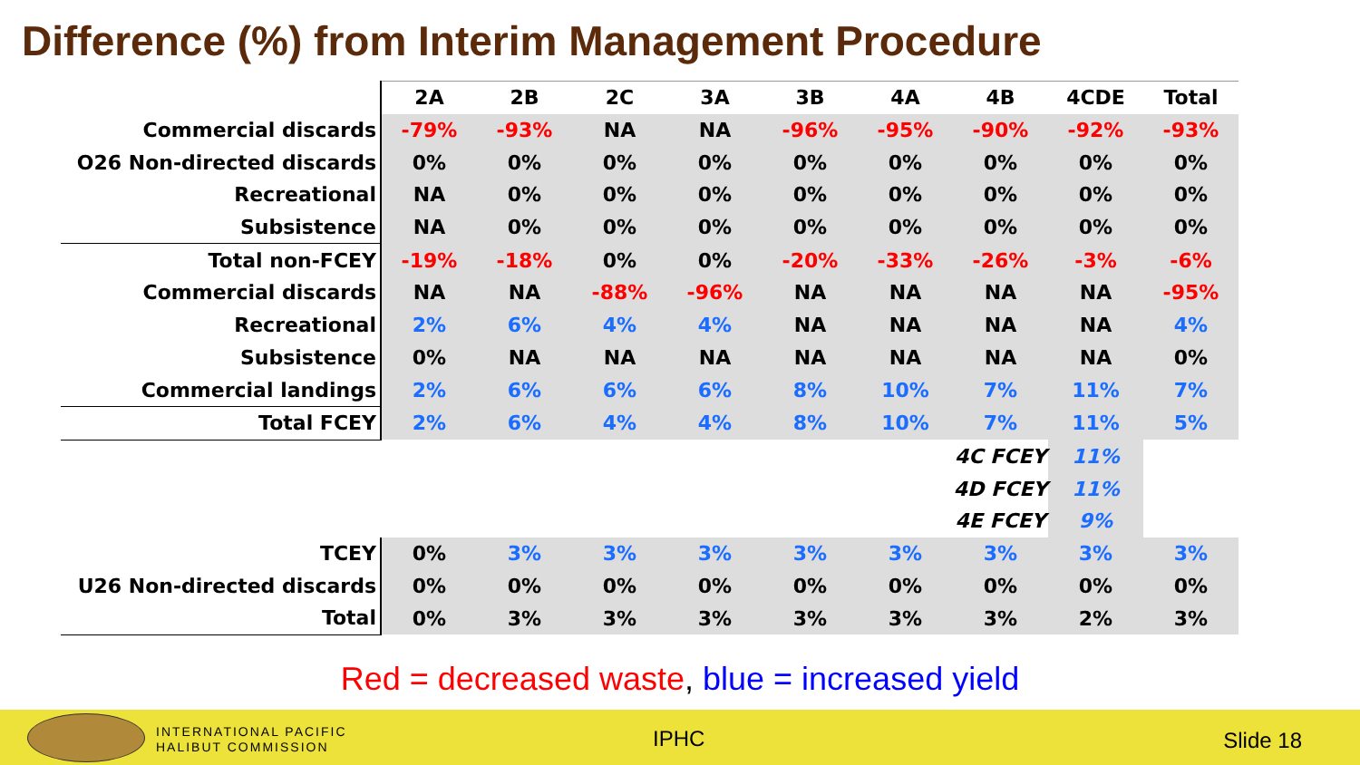Difference (%) from Interim Management Procedure
| | 2A | 2B | 2C | 3A | 3B | 4A | 4B | 4CDE | Total |
| --- | --- | --- | --- | --- | --- | --- | --- | --- | --- |
| Commercial discards | -79% | -93% | NA | NA | -96% | -95% | -90% | -92% | -93% |
| O26 Non-directed discards | 0% | 0% | 0% | 0% | 0% | 0% | 0% | 0% | 0% |
| Recreational | NA | 0% | 0% | 0% | 0% | 0% | 0% | 0% | 0% |
| Subsistence | NA | 0% | 0% | 0% | 0% | 0% | 0% | 0% | 0% |
| Total non-FCEY | -19% | -18% | 0% | 0% | -20% | -33% | -26% | -3% | -6% |
| Commercial discards | NA | NA | -88% | -96% | NA | NA | NA | NA | -95% |
| Recreational | 2% | 6% | 4% | 4% | NA | NA | NA | NA | 4% |
| Subsistence | 0% | NA | NA | NA | NA | NA | NA | NA | 0% |
| Commercial landings | 2% | 6% | 6% | 6% | 8% | 10% | 7% | 11% | 7% |
| Total FCEY | 2% | 6% | 4% | 4% | 8% | 10% | 7% | 11% | 5% |
| | | | | | | | 4C FCEY | 11% | |
| | | | | | | | 4D FCEY | 11% | |
| | | | | | | | 4E FCEY | 9% | |
| TCEY | 0% | 3% | 3% | 3% | 3% | 3% | 3% | 3% | 3% |
| U26 Non-directed discards | 0% | 0% | 0% | 0% | 0% | 0% | 0% | 0% | 0% |
| Total | 0% | 3% | 3% | 3% | 3% | 3% | 3% | 2% | 3% |
Red = decreased waste, blue = increased yield
INTERNATIONAL PACIFIC
HALIBUT COMMISSION
IPHC Slide 18